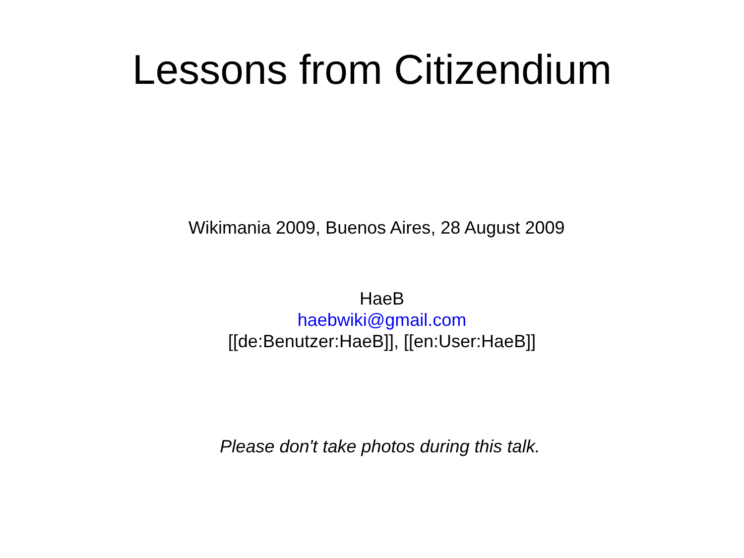Lessons from Citizendium
Wikimania 2009, Buenos Aires, 28 August 2009
HaeB
haebwiki@gmail.com
[[de:Benutzer:HaeB]], [[en:User:HaeB]]
Please don't take photos during this talk.